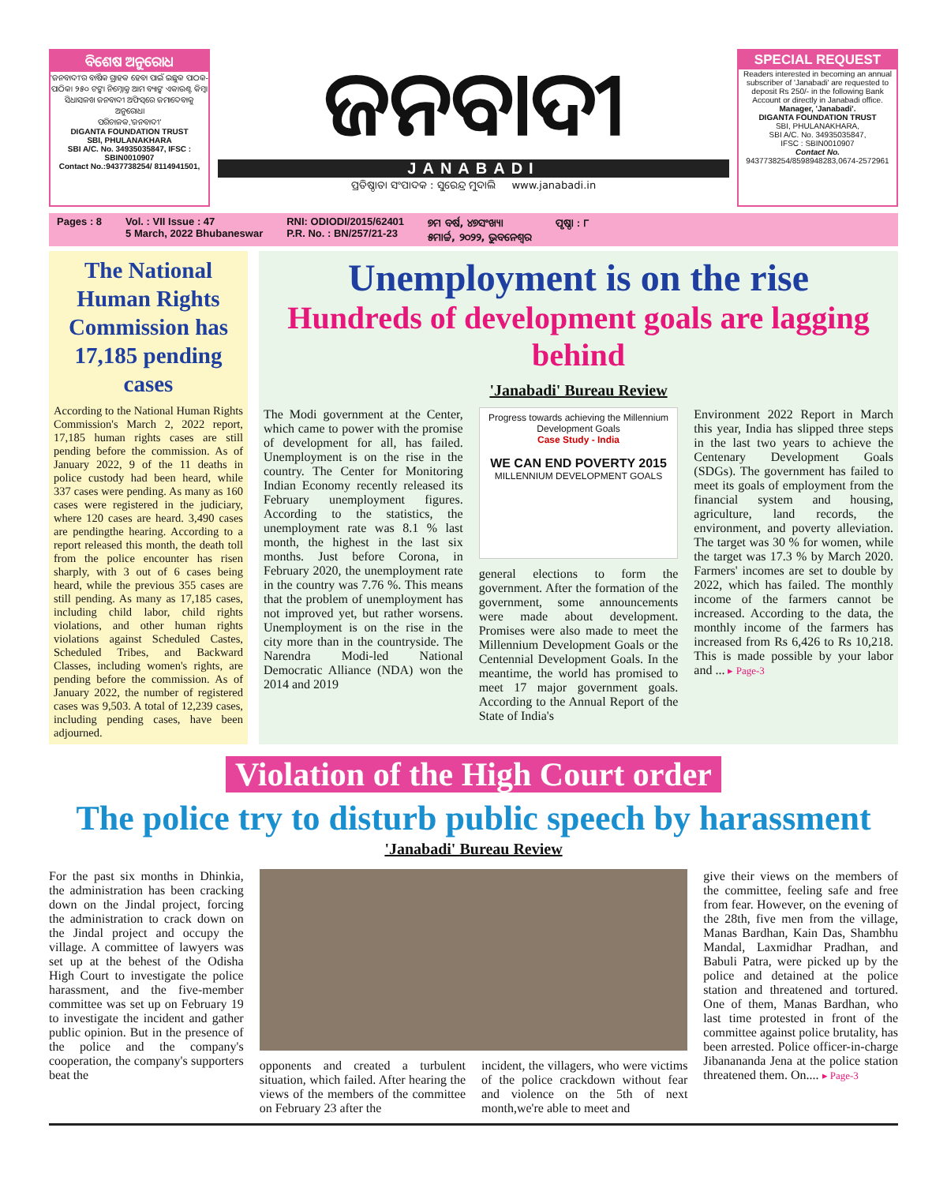ବିଶେଷ ଅନୁରୋଧ
'ଜନବାଦୀ'ର ବାର୍ଷିକ ଗ୍ରାହକ ହେବା ପାଇଁ ଇଛୁକ ପାଠକ-ପାଠିକା ୨୫୦ ଟଙ୍କା ନିମ୍ନୋକ୍ତ ଆମ ବ୍ୟାଙ୍କ ଏକାଉଣ୍ଟ କିମ୍ବା ସିଧାସଳଖ ଜନବାଦୀ ଅଫିସ୍‌ରେ ଜମାଦେବାକୁ ଅନୁରୋଧ।
ପରିଚାଳକ,'ଜନବାଦୀ'
DIGANTA FOUNDATION TRUST
SBI, PHULANAKHARA
SBI A/C. No. 34935035847, IFSC : SBIN0010907
Contact No.:9437738254/ 8114941501,
ଜନବାଦୀ
JANABADI
ପ୍ରତିଷ୍ଠାତା ସଂପାଦକ : ସୁରେନ୍ଦ୍ର ମୁଦାଲି www.janabadi.in
SPECIAL REQUEST
Readers interested in becoming an annual subscriber of 'Janabadi' are requested to deposit Rs 250/- in the following Bank Account or directly in Janabadi office.
Manager, 'Janabadi'.
DIGANTA FOUNDATION TRUST
SBI, PHULANAKHARA,
SBI A/C. No. 34935035847,
IFSC : SBIN0010907
Contact No.
9437738254/8598948283,0674-2572961
Pages : 8 Vol. : VII Issue : 47
5 March, 2022 Bhubaneswar RNI: ODIODI/2015/62401
P.R. No. : BN/257/21-23 ୭ମ ବର୍ଷ, ୪୭ସଂଖ୍ୟା
୫ମାର୍ଚ୍ଚ, ୨୦୨୨, ଭୁବନେଶ୍ୱର ପୃଷ୍ଠା : ୮
The National Human Rights Commission has 17,185 pending cases
According to the National Human Rights Commission's March 2, 2022 report, 17,185 human rights cases are still pending before the commission. As of January 2022, 9 of the 11 deaths in police custody had been heard, while 337 cases were pending. As many as 160 cases were registered in the judiciary, where 120 cases are heard. 3,490 cases are pendingthe hearing. According to a report released this month, the death toll from the police encounter has risen sharply, with 3 out of 6 cases being heard, while the previous 355 cases are still pending. As many as 17,185 cases, including child labor, child rights violations, and other human rights violations against Scheduled Castes, Scheduled Tribes, and Backward Classes, including women's rights, are pending before the commission. As of January 2022, the number of registered cases was 9,503. A total of 12,239 cases, including pending cases, have been adjourned.
Unemployment is on the rise
Hundreds of development goals are lagging behind
'Janabadi' Bureau Review
The Modi government at the Center, which came to power with the promise of development for all, has failed. Unemployment is on the rise in the country. The Center for Monitoring Indian Economy recently released its February unemployment figures. According to the statistics, the unemployment rate was 8.1 % last month, the highest in the last six months. Just before Corona, in February 2020, the unemployment rate in the country was 7.76 %. This means that the problem of unemployment has not improved yet, but rather worsens. Unemployment is on the rise in the city more than in the countryside. The Narendra Modi-led National Democratic Alliance (NDA) won the 2014 and 2019
Progress towards achieving the Millennium Development Goals
Case Study - India
WE CAN END POVERTY 2015
MILLENNIUM DEVELOPMENT GOALS
general elections to form the government. After the formation of the government, some announcements were made about development. Promises were also made to meet the Millennium Development Goals or the Centennial Development Goals. In the meantime, the world has promised to meet 17 major government goals. According to the Annual Report of the State of India's
Environment 2022 Report in March this year, India has slipped three steps in the last two years to achieve the Centenary Development Goals (SDGs). The government has failed to meet its goals of employment from the financial system and housing, agriculture, land records, the environment, and poverty alleviation. The target was 30 % for women, while the target was 17.3 % by March 2020. Farmers' incomes are set to double by 2022, which has failed. The monthly income of the farmers cannot be increased. According to the data, the monthly income of the farmers has increased from Rs 6,426 to Rs 10,218. This is made possible by your labor and ... ▸ Page-3
Violation of the High Court order
The police try to disturb public speech by harassment
'Janabadi' Bureau Review
For the past six months in Dhinkia, the administration has been cracking down on the Jindal project, forcing the administration to crack down on the Jindal project and occupy the village. A committee of lawyers was set up at the behest of the Odisha High Court to investigate the police harassment, and the five-member committee was set up on February 19 to investigate the incident and gather public opinion. But in the presence of the police and the company's cooperation, the company's supporters beat the
opponents and created a turbulent situation, which failed. After hearing the views of the members of the committee on February 23 after the
incident, the villagers, who were victims of the police crackdown without fear and violence on the 5th of next month,we're able to meet and
give their views on the members of the committee, feeling safe and free from fear. However, on the evening of the 28th, five men from the village, Manas Bardhan, Kain Das, Shambhu Mandal, Laxmidhar Pradhan, and Babuli Patra, were picked up by the police and detained at the police station and threatened and tortured. One of them, Manas Bardhan, who last time protested in front of the committee against police brutality, has been arrested. Police officer-in-charge Jibanananda Jena at the police station threatened them. On.... ▸ Page-3